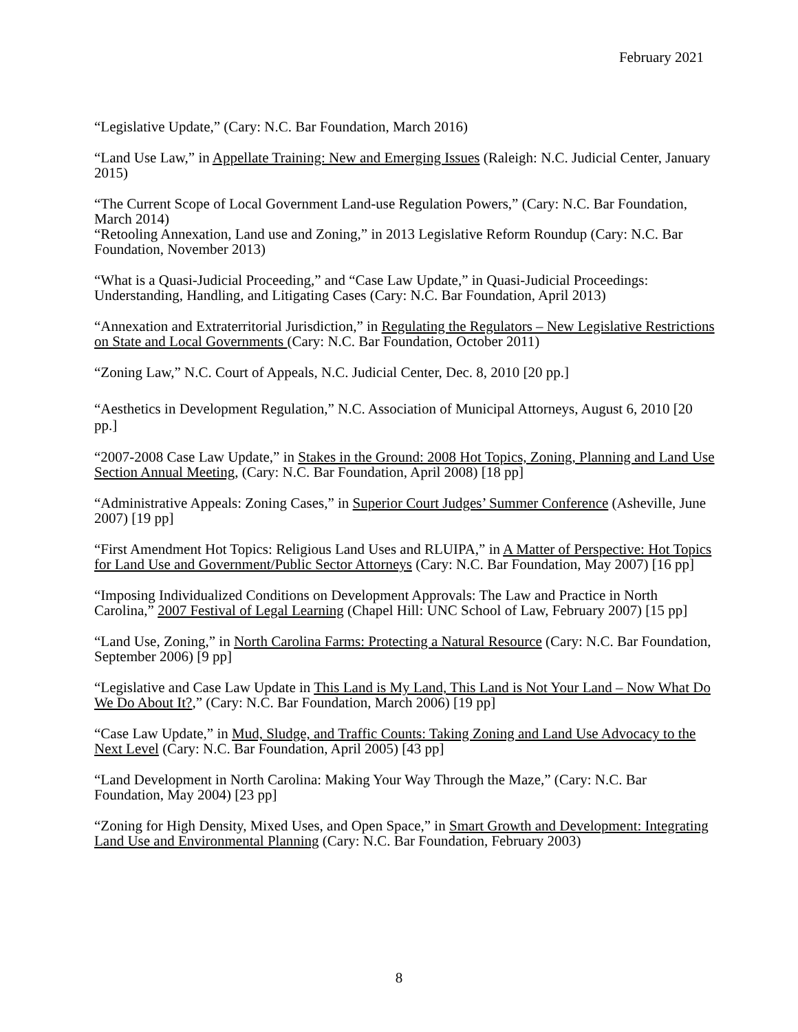February 2021
“Legislative Update,” (Cary: N.C. Bar Foundation, March 2016)
“Land Use Law,” in Appellate Training: New and Emerging Issues (Raleigh: N.C. Judicial Center, January 2015)
“The Current Scope of Local Government Land-use Regulation Powers,” (Cary: N.C. Bar Foundation, March 2014)
“Retooling Annexation, Land use and Zoning,” in 2013 Legislative Reform Roundup (Cary: N.C. Bar Foundation, November 2013)
“What is a Quasi-Judicial Proceeding,” and “Case Law Update,” in Quasi-Judicial Proceedings: Understanding, Handling, and Litigating Cases (Cary: N.C. Bar Foundation, April 2013)
“Annexation and Extraterritorial Jurisdiction,” in Regulating the Regulators – New Legislative Restrictions on State and Local Governments (Cary: N.C. Bar Foundation, October 2011)
“Zoning Law,” N.C. Court of Appeals, N.C. Judicial Center, Dec. 8, 2010 [20 pp.]
“Aesthetics in Development Regulation,” N.C. Association of Municipal Attorneys, August 6, 2010 [20 pp.]
“2007-2008 Case Law Update,” in Stakes in the Ground: 2008 Hot Topics, Zoning, Planning and Land Use Section Annual Meeting, (Cary: N.C. Bar Foundation, April 2008) [18 pp]
“Administrative Appeals: Zoning Cases,” in Superior Court Judges’ Summer Conference (Asheville, June 2007) [19 pp]
“First Amendment Hot Topics: Religious Land Uses and RLUIPA,” in A Matter of Perspective: Hot Topics for Land Use and Government/Public Sector Attorneys (Cary: N.C. Bar Foundation, May 2007) [16 pp]
“Imposing Individualized Conditions on Development Approvals: The Law and Practice in North Carolina,” 2007 Festival of Legal Learning (Chapel Hill: UNC School of Law, February 2007) [15 pp]
“Land Use, Zoning,” in North Carolina Farms: Protecting a Natural Resource (Cary: N.C. Bar Foundation, September 2006) [9 pp]
“Legislative and Case Law Update in This Land is My Land, This Land is Not Your Land – Now What Do We Do About It?,” (Cary: N.C. Bar Foundation, March 2006) [19 pp]
“Case Law Update,” in Mud, Sludge, and Traffic Counts: Taking Zoning and Land Use Advocacy to the Next Level (Cary: N.C. Bar Foundation, April 2005) [43 pp]
“Land Development in North Carolina: Making Your Way Through the Maze,” (Cary: N.C. Bar Foundation, May 2004) [23 pp]
“Zoning for High Density, Mixed Uses, and Open Space,” in Smart Growth and Development: Integrating Land Use and Environmental Planning (Cary: N.C. Bar Foundation, February 2003)
8